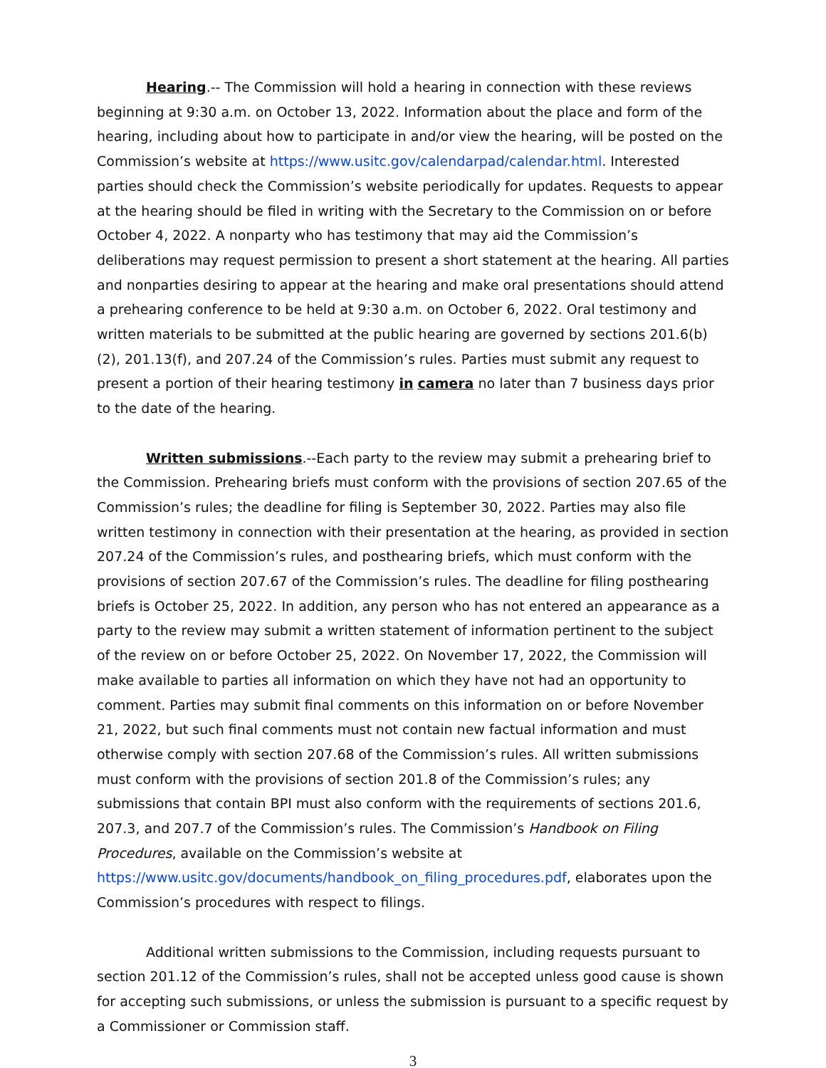Hearing.-- The Commission will hold a hearing in connection with these reviews beginning at 9:30 a.m. on October 13, 2022. Information about the place and form of the hearing, including about how to participate in and/or view the hearing, will be posted on the Commission’s website at https://www.usitc.gov/calendarpad/calendar.html. Interested parties should check the Commission’s website periodically for updates. Requests to appear at the hearing should be filed in writing with the Secretary to the Commission on or before October 4, 2022. A nonparty who has testimony that may aid the Commission’s deliberations may request permission to present a short statement at the hearing. All parties and nonparties desiring to appear at the hearing and make oral presentations should attend a prehearing conference to be held at 9:30 a.m. on October 6, 2022. Oral testimony and written materials to be submitted at the public hearing are governed by sections 201.6(b)(2), 201.13(f), and 207.24 of the Commission’s rules. Parties must submit any request to present a portion of their hearing testimony in camera no later than 7 business days prior to the date of the hearing.
Written submissions.--Each party to the review may submit a prehearing brief to the Commission. Prehearing briefs must conform with the provisions of section 207.65 of the Commission’s rules; the deadline for filing is September 30, 2022. Parties may also file written testimony in connection with their presentation at the hearing, as provided in section 207.24 of the Commission’s rules, and posthearing briefs, which must conform with the provisions of section 207.67 of the Commission’s rules. The deadline for filing posthearing briefs is October 25, 2022. In addition, any person who has not entered an appearance as a party to the review may submit a written statement of information pertinent to the subject of the review on or before October 25, 2022. On November 17, 2022, the Commission will make available to parties all information on which they have not had an opportunity to comment. Parties may submit final comments on this information on or before November 21, 2022, but such final comments must not contain new factual information and must otherwise comply with section 207.68 of the Commission’s rules. All written submissions must conform with the provisions of section 201.8 of the Commission’s rules; any submissions that contain BPI must also conform with the requirements of sections 201.6, 207.3, and 207.7 of the Commission’s rules. The Commission’s Handbook on Filing Procedures, available on the Commission’s website at https://www.usitc.gov/documents/handbook_on_filing_procedures.pdf, elaborates upon the Commission’s procedures with respect to filings.
Additional written submissions to the Commission, including requests pursuant to section 201.12 of the Commission’s rules, shall not be accepted unless good cause is shown for accepting such submissions, or unless the submission is pursuant to a specific request by a Commissioner or Commission staff.
3